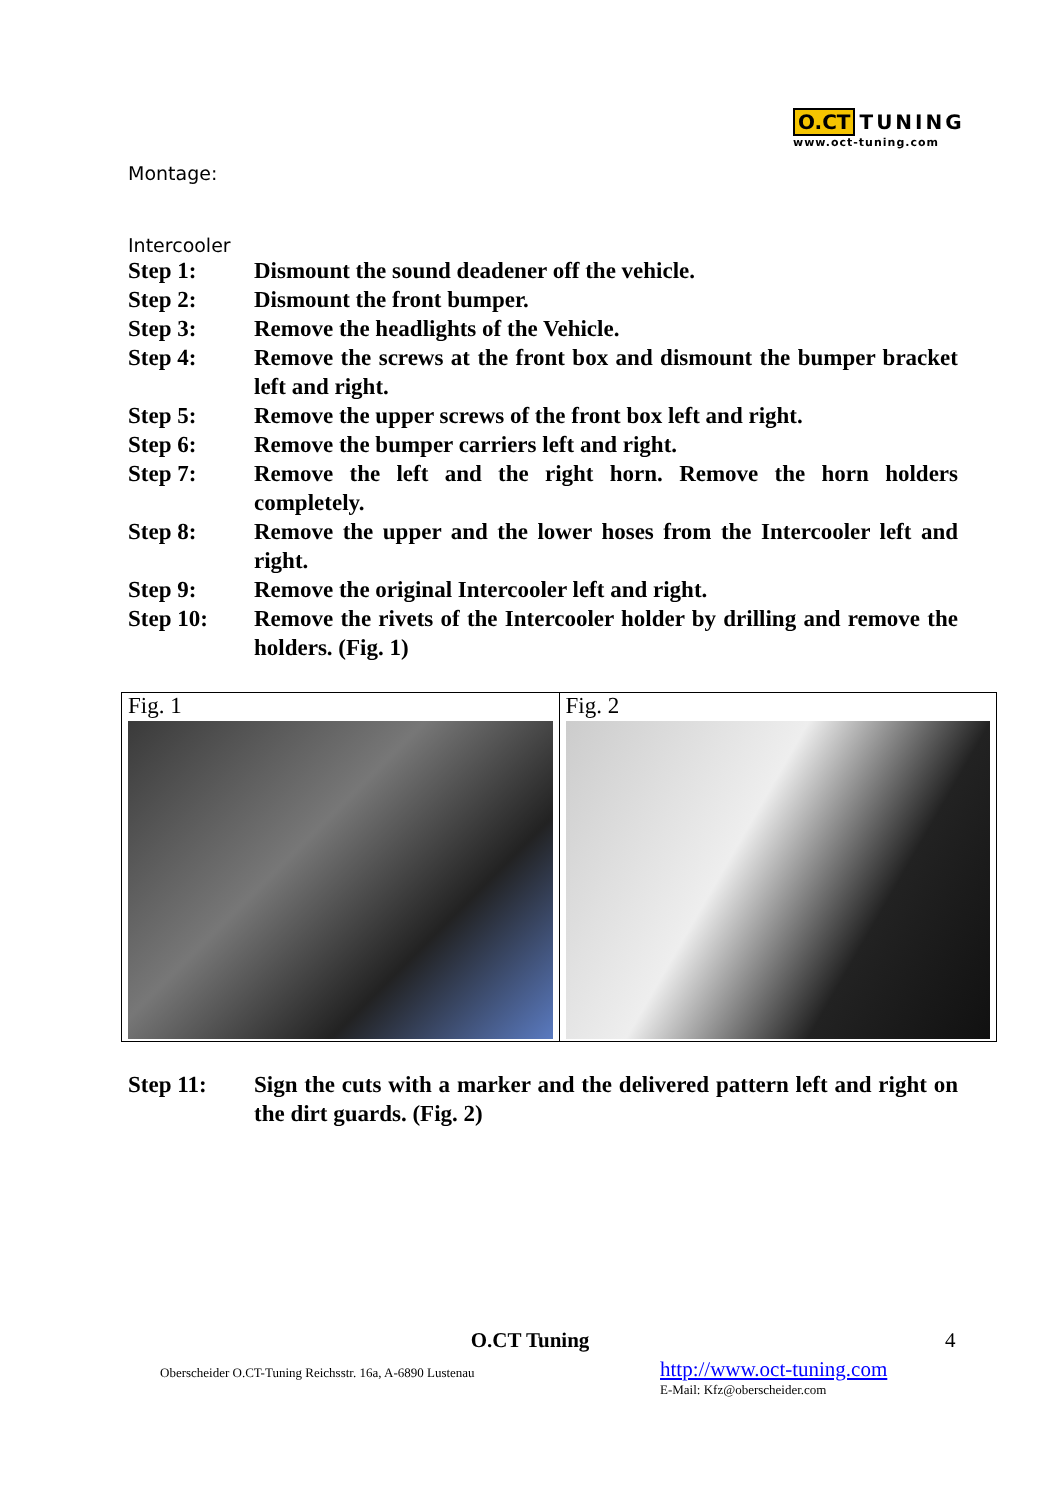O.CT TUNING
www.oct-tuning.com
Montage:
Intercooler
Step 1: Dismount the sound deadener off the vehicle.
Step 2: Dismount the front bumper.
Step 3: Remove the headlights of the Vehicle.
Step 4: Remove the screws at the front box and dismount the bumper bracket left and right.
Step 5: Remove the upper screws of the front box left and right.
Step 6: Remove the bumper carriers left and right.
Step 7: Remove the left and the right horn. Remove the horn holders completely.
Step 8: Remove the upper and the lower hoses from the Intercooler left and right.
Step 9: Remove the original Intercooler left and right.
Step 10: Remove the rivets of the Intercooler holder by drilling and remove the holders. (Fig. 1)
| Fig. 1 | Fig. 2 |
Step 11: Sign the cuts with a marker and the delivered pattern left and right on the dirt guards. (Fig. 2)
O.CT Tuning 4
Oberscheider O.CT-Tuning Reichsstr. 16a, A-6890 Lustenau
http://www.oct-tuning.com
E-Mail: Kfz@oberscheider.com